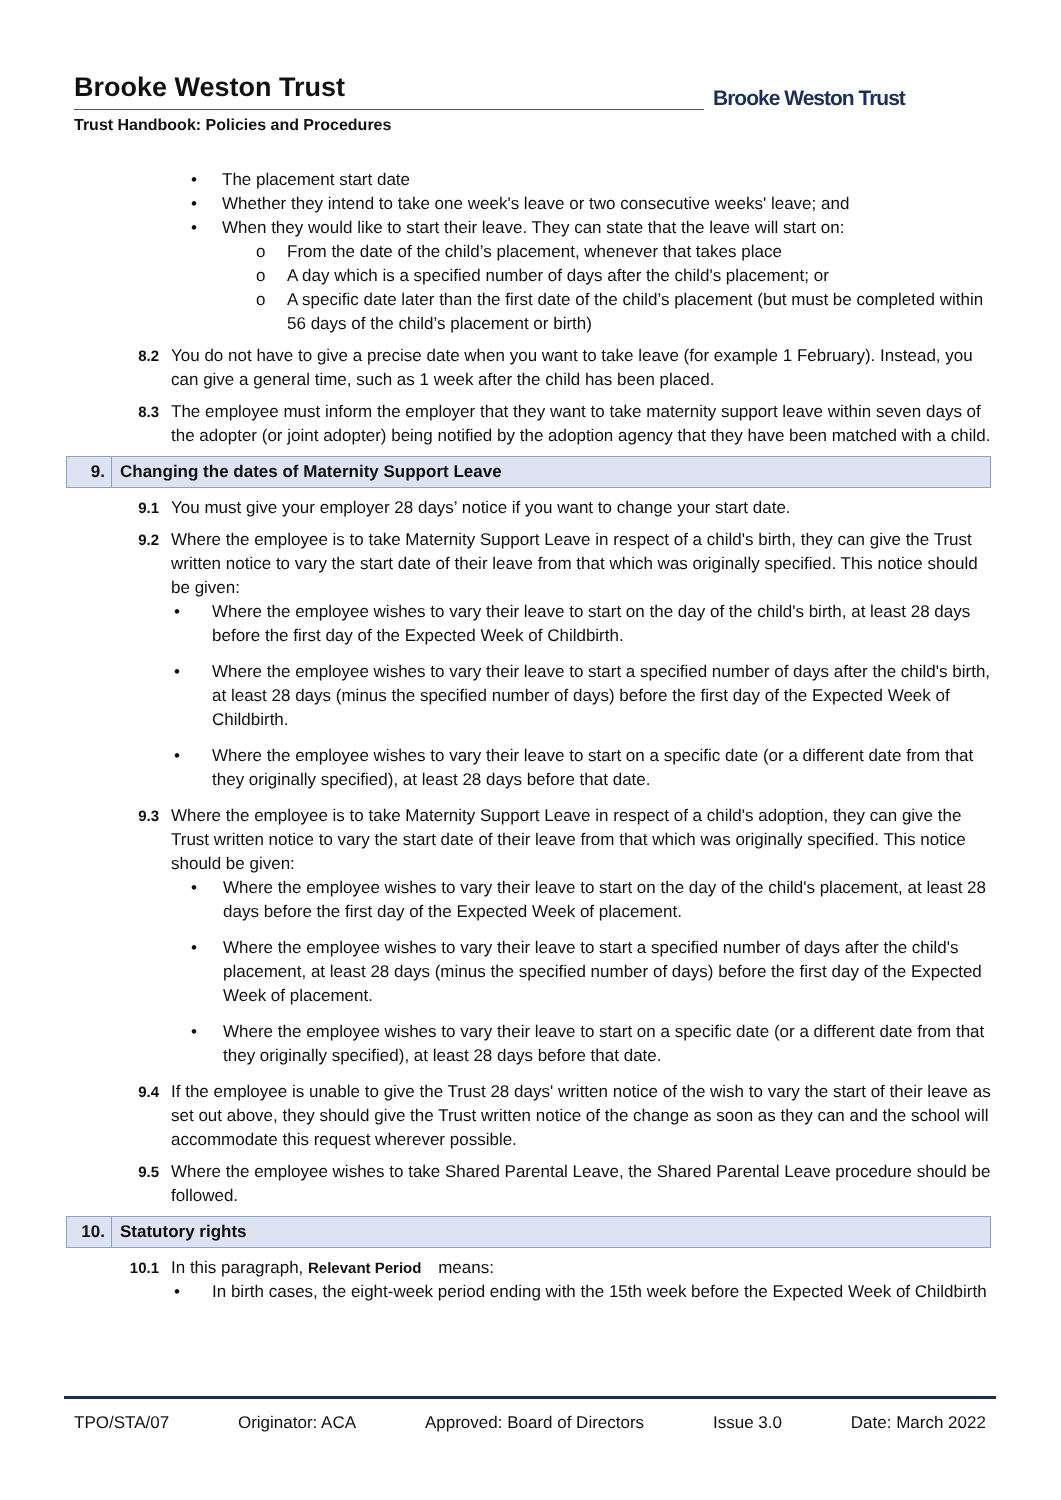Brooke Weston Trust
Trust Handbook: Policies and Procedures
Brooke Weston Trust
The placement start date
Whether they intend to take one week's leave or two consecutive weeks' leave; and
When they would like to start their leave. They can state that the leave will start on:
From the date of the child’s placement, whenever that takes place
A day which is a specified number of days after the child's placement; or
A specific date later than the first date of the child’s placement (but must be completed within 56 days of the child’s placement or birth)
8.2 You do not have to give a precise date when you want to take leave (for example 1 February). Instead, you can give a general time, such as 1 week after the child has been placed.
8.3 The employee must inform the employer that they want to take maternity support leave within seven days of the adopter (or joint adopter) being notified by the adoption agency that they have been matched with a child.
9. Changing the dates of Maternity Support Leave
9.1 You must give your employer 28 days’ notice if you want to change your start date.
9.2 Where the employee is to take Maternity Support Leave in respect of a child's birth, they can give the Trust written notice to vary the start date of their leave from that which was originally specified. This notice should be given:
Where the employee wishes to vary their leave to start on the day of the child's birth, at least 28 days before the first day of the Expected Week of Childbirth.
Where the employee wishes to vary their leave to start a specified number of days after the child's birth, at least 28 days (minus the specified number of days) before the first day of the Expected Week of Childbirth.
Where the employee wishes to vary their leave to start on a specific date (or a different date from that they originally specified), at least 28 days before that date.
9.3 Where the employee is to take Maternity Support Leave in respect of a child's adoption, they can give the Trust written notice to vary the start date of their leave from that which was originally specified. This notice should be given:
Where the employee wishes to vary their leave to start on the day of the child's placement, at least 28 days before the first day of the Expected Week of placement.
Where the employee wishes to vary their leave to start a specified number of days after the child's placement, at least 28 days (minus the specified number of days) before the first day of the Expected Week of placement.
Where the employee wishes to vary their leave to start on a specific date (or a different date from that they originally specified), at least 28 days before that date.
9.4 If the employee is unable to give the Trust 28 days' written notice of the wish to vary the start of their leave as set out above, they should give the Trust written notice of the change as soon as they can and the school will accommodate this request wherever possible.
9.5 Where the employee wishes to take Shared Parental Leave, the Shared Parental Leave procedure should be followed.
10. Statutory rights
10.1 In this paragraph, Relevant Period means:
In birth cases, the eight-week period ending with the 15th week before the Expected Week of Childbirth
TPO/STA/07 Originator: ACA Approved: Board of Directors Issue 3.0 Date: March 2022